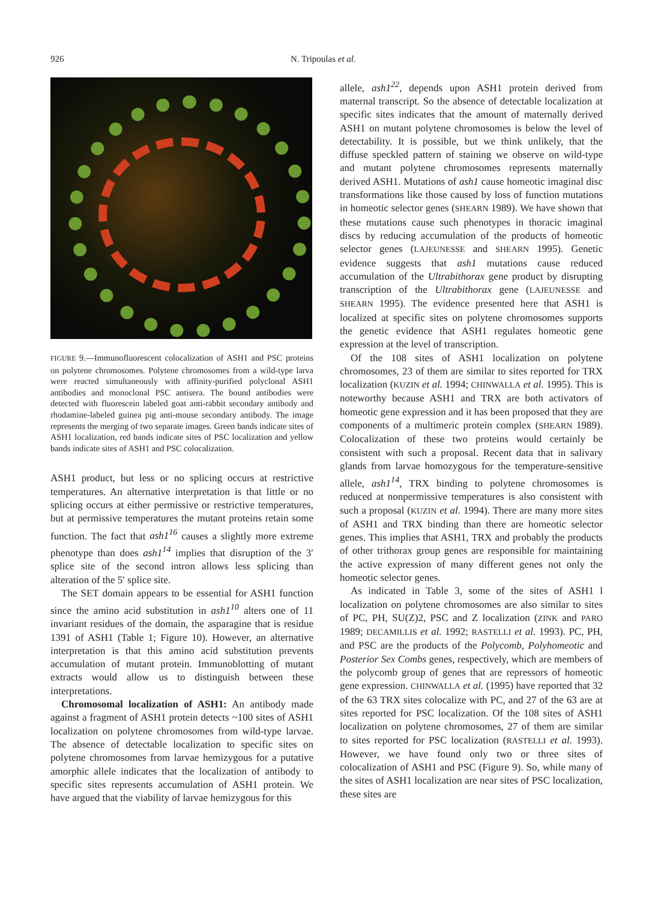926 N. Tripoulas et al.
FIGURE 9.—Immunofluorescent colocalization of ASH1 and PSC proteins on polytene chromosomes. Polytene chromosomes from a wild-type larva were reacted simultaneously with affinity-purified polyclonal ASH1 antibodies and monoclonal PSC antisera. The bound antibodies were detected with fluorescein labeled goat anti-rabbit secondary antibody and rhodamine-labeled guinea pig anti-mouse secondary antibody. The image represents the merging of two separate images. Green bands indicate sites of ASH1 localization, red bands indicate sites of PSC localization and yellow bands indicate sites of ASH1 and PSC colocalization.
ASH1 product, but less or no splicing occurs at restrictive temperatures. An alternative interpretation is that little or no splicing occurs at either permissive or restrictive temperatures, but at permissive temperatures the mutant proteins retain some function. The fact that ash1<sup>16</sup> causes a slightly more extreme phenotype than does ash1<sup>14</sup> implies that disruption of the 3′ splice site of the second intron allows less splicing than alteration of the 5′ splice site.
The SET domain appears to be essential for ASH1 function since the amino acid substitution in ash1<sup>10</sup> alters one of 11 invariant residues of the domain, the asparagine that is residue 1391 of ASH1 (Table 1; Figure 10). However, an alternative interpretation is that this amino acid substitution prevents accumulation of mutant protein. Immunoblotting of mutant extracts would allow us to distinguish between these interpretations.
Chromosomal localization of ASH1: An antibody made against a fragment of ASH1 protein detects ~100 sites of ASH1 localization on polytene chromosomes from wild-type larvae. The absence of detectable localization to specific sites on polytene chromosomes from larvae hemizygous for a putative amorphic allele indicates that the localization of antibody to specific sites represents accumulation of ASH1 protein. We have argued that the viability of larvae hemizygous for this
allele, ash1<sup>22</sup>, depends upon ASH1 protein derived from maternal transcript. So the absence of detectable localization at specific sites indicates that the amount of maternally derived ASH1 on mutant polytene chromosomes is below the level of detectability. It is possible, but we think unlikely, that the diffuse speckled pattern of staining we observe on wild-type and mutant polytene chromosomes represents maternally derived ASH1. Mutations of ash1 cause homeotic imaginal disc transformations like those caused by loss of function mutations in homeotic selector genes (SHEARN 1989). We have shown that these mutations cause such phenotypes in thoracic imaginal discs by reducing accumulation of the products of homeotic selector genes (LAJEUNESSE and SHEARN 1995). Genetic evidence suggests that ash1 mutations cause reduced accumulation of the Ultrabithorax gene product by disrupting transcription of the Ultrabithorax gene (LAJEUNESSE and SHEARN 1995). The evidence presented here that ASH1 is localized at specific sites on polytene chromosomes supports the genetic evidence that ASH1 regulates homeotic gene expression at the level of transcription.
Of the 108 sites of ASH1 localization on polytene chromosomes, 23 of them are similar to sites reported for TRX localization (KUZIN et al. 1994; CHINWALLA et al. 1995). This is noteworthy because ASH1 and TRX are both activators of homeotic gene expression and it has been proposed that they are components of a multimeric protein complex (SHEARN 1989). Colocalization of these two proteins would certainly be consistent with such a proposal. Recent data that in salivary glands from larvae homozygous for the temperature-sensitive allele, ash1<sup>14</sup>, TRX binding to polytene chromosomes is reduced at nonpermissive temperatures is also consistent with such a proposal (KUZIN et al. 1994). There are many more sites of ASH1 and TRX binding than there are homeotic selector genes. This implies that ASH1, TRX and probably the products of other trithorax group genes are responsible for maintaining the active expression of many different genes not only the homeotic selector genes.
As indicated in Table 3, some of the sites of ASH1 l localization on polytene chromosomes are also similar to sites of PC, PH, SU(Z)2, PSC and Z localization (ZINK and PARO 1989; DECAMILLIS et al. 1992; RASTELLI et al. 1993). PC, PH, and PSC are the products of the Polycomb, Polyhomeotic and Posterior Sex Combs genes, respectively, which are members of the polycomb group of genes that are repressors of homeotic gene expression. CHINWALLA et al. (1995) have reported that 32 of the 63 TRX sites colocalize with PC, and 27 of the 63 are at sites reported for PSC localization. Of the 108 sites of ASH1 localization on polytene chromosomes, 27 of them are similar to sites reported for PSC localization (RASTELLI et al. 1993). However, we have found only two or three sites of colocalization of ASH1 and PSC (Figure 9). So, while many of the sites of ASH1 localization are near sites of PSC localization, these sites are